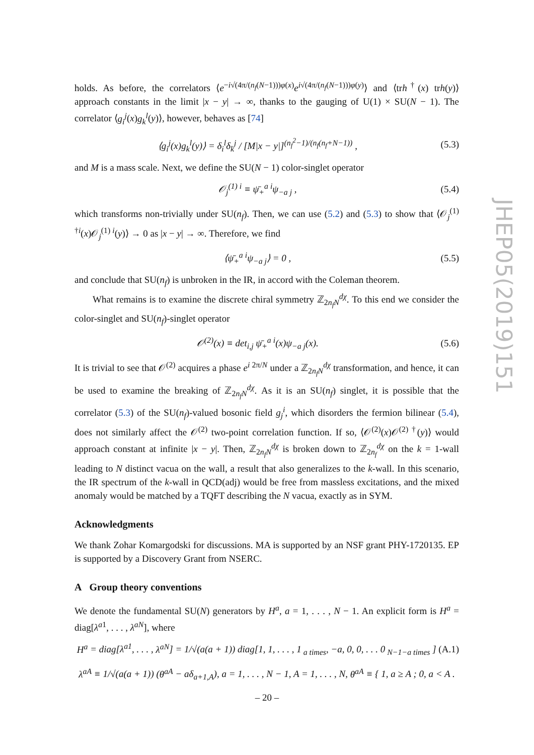holds. As before, the correlators ⟨e<sup>−i√(4π/(n<sub>f</sub>(N−1)))φ(x)</sup>e<sup>i√(4π/(n<sub>f</sub>(N−1)))φ(y)</sup>⟩ and ⟨trh<sup>†</sup>(x) trh(y)⟩ approach constants in the limit |x − y| → ∞, thanks to the gauging of U(1) × SU(N − 1). The correlator ⟨g<sub>i</sub><sup>j</sup>(x)g<sub>k</sub><sup>l</sup>(y)⟩, however, behaves as [74]
⟨g<sub>i</sub><sup>j</sup>(x)g<sub>k</sub><sup>l</sup>(y)⟩ = δ<sub>i</sub><sup>l</sup>δ<sub>k</sub><sup>j</sup> / [M|x − y|]<sup>(n<sub>f</sub><sup>2</sup>−1)/(n<sub>f</sub>(n<sub>f</sub>+N−1))</sup> , (5.3)
and M is a mass scale. Next, we define the SU(N − 1) color-singlet operator
𝒪<sub>j</sub><sup>(1) i</sup> ≡ ψ̄<sub>+</sub><sup>a i</sup>ψ<sub>−a j</sub> , (5.4)
which transforms non-trivially under SU(n<sub>f</sub>). Then, we can use (5.2) and (5.3) to show that ⟨𝒪<sub>j</sub><sup>(1) †i</sup>(x)𝒪<sub>j</sub><sup>(1) i</sup>(y)⟩ → 0 as |x − y| → ∞. Therefore, we find
⟨ψ̄<sub>+</sub><sup>a i</sup>ψ<sub>−a j</sub>⟩ = 0 , (5.5)
and conclude that SU(n<sub>f</sub>) is unbroken in the IR, in accord with the Coleman theorem.
What remains is to examine the discrete chiral symmetry ℤ<sub>2n<sub>f</sub>N</sub><sup>dχ</sup>. To this end we consider the color-singlet and SU(n<sub>f</sub>)-singlet operator
𝒪<sup>(2)</sup>(x) ≡ det<sub>i,j</sub> ψ̄<sub>+</sub><sup>a i</sup>(x)ψ<sub>−a j</sub>(x). (5.6)
It is trivial to see that 𝒪<sup>(2)</sup> acquires a phase e<sup>i 2π/N</sup> under a ℤ<sub>2n<sub>f</sub>N</sub><sup>dχ</sup> transformation, and hence, it can be used to examine the breaking of ℤ<sub>2n<sub>f</sub>N</sub><sup>dχ</sup>. As it is an SU(n<sub>f</sub>) singlet, it is possible that the correlator (5.3) of the SU(n<sub>f</sub>)-valued bosonic field g<sub>j</sub><sup>i</sup>, which disorders the fermion bilinear (5.4), does not similarly affect the 𝒪<sup>(2)</sup> two-point correlation function. If so, ⟨𝒪<sup>(2)</sup>(x)𝒪<sup>(2) †</sup>(y)⟩ would approach constant at infinite |x − y|. Then, ℤ<sub>2n<sub>f</sub>N</sub><sup>dχ</sup> is broken down to ℤ<sub>2n<sub>f</sub></sub><sup>dχ</sup> on the k = 1-wall leading to N distinct vacua on the wall, a result that also generalizes to the k-wall. In this scenario, the IR spectrum of the k-wall in QCD(adj) would be free from massless excitations, and the mixed anomaly would be matched by a TQFT describing the N vacua, exactly as in SYM.
Acknowledgments
We thank Zohar Komargodski for discussions. MA is supported by an NSF grant PHY-1720135. EP is supported by a Discovery Grant from NSERC.
A Group theory conventions
We denote the fundamental SU(N) generators by H<sup>a</sup>, a = 1, . . . , N − 1. An explicit form is H<sup>a</sup> = diag[λ<sup>a1</sup>, . . . , λ<sup>aN</sup>], where
H<sup>a</sup> = diag[λ<sup>a1</sup>, . . . , λ<sup>aN</sup>] = 1/√(a(a + 1)) diag[1, 1, . . . , 1<sub>a times</sub>, −a, 0, 0, . . . 0<sub>N−1−a times</sub> ] (A.1)
λ<sup>aA</sup> ≡ 1/√(a(a + 1)) (θ<sup>aA</sup> − aδ<sub>a+1,A</sub>), a = 1, . . . , N − 1, A = 1, . . . , N, θ<sup>aA</sup> ≡ { 1, a ≥ A ; 0, a < A .
JHEP05(2019)151
– 20 –